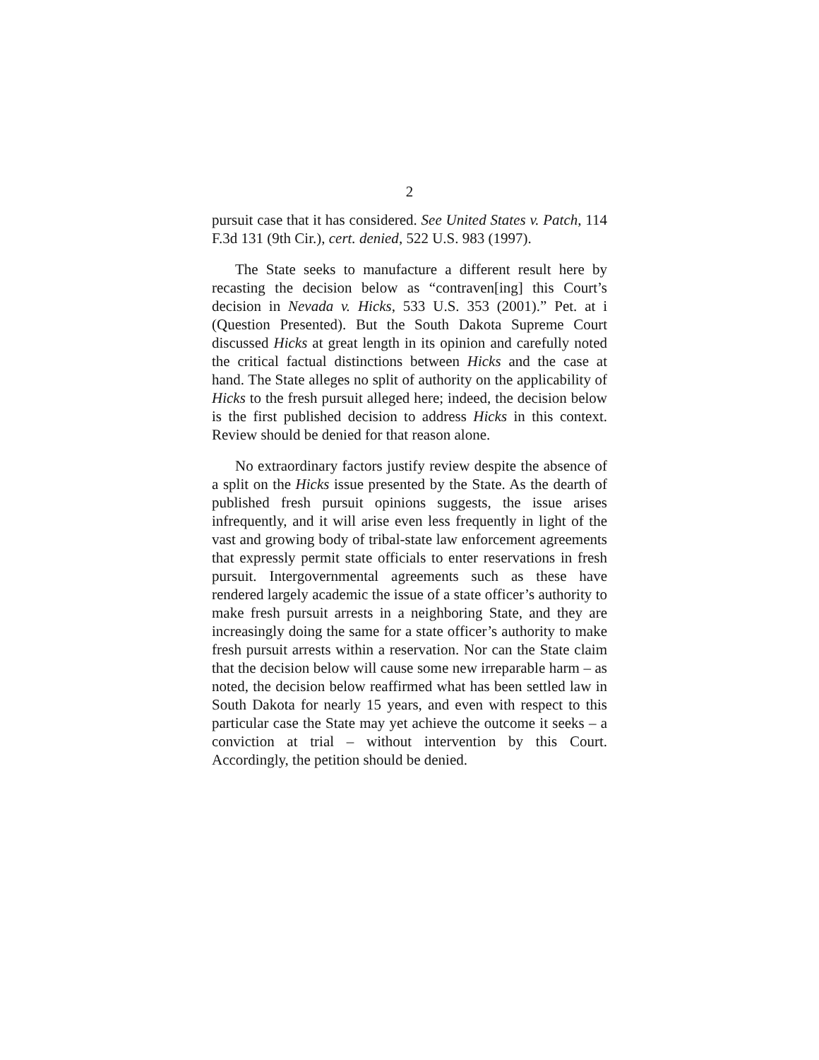2
pursuit case that it has considered. See United States v. Patch, 114 F.3d 131 (9th Cir.), cert. denied, 522 U.S. 983 (1997).
The State seeks to manufacture a different result here by recasting the decision below as “contraven[ing] this Court’s decision in Nevada v. Hicks, 533 U.S. 353 (2001).” Pet. at i (Question Presented). But the South Dakota Supreme Court discussed Hicks at great length in its opinion and carefully noted the critical factual distinctions between Hicks and the case at hand. The State alleges no split of authority on the applicability of Hicks to the fresh pursuit alleged here; indeed, the decision below is the first published decision to address Hicks in this context. Review should be denied for that reason alone.
No extraordinary factors justify review despite the absence of a split on the Hicks issue presented by the State. As the dearth of published fresh pursuit opinions suggests, the issue arises infrequently, and it will arise even less frequently in light of the vast and growing body of tribal-state law enforcement agreements that expressly permit state officials to enter reservations in fresh pursuit. Intergovernmental agreements such as these have rendered largely academic the issue of a state officer’s authority to make fresh pursuit arrests in a neighboring State, and they are increasingly doing the same for a state officer’s authority to make fresh pursuit arrests within a reservation. Nor can the State claim that the decision below will cause some new irreparable harm – as noted, the decision below reaffirmed what has been settled law in South Dakota for nearly 15 years, and even with respect to this particular case the State may yet achieve the outcome it seeks – a conviction at trial – without intervention by this Court. Accordingly, the petition should be denied.